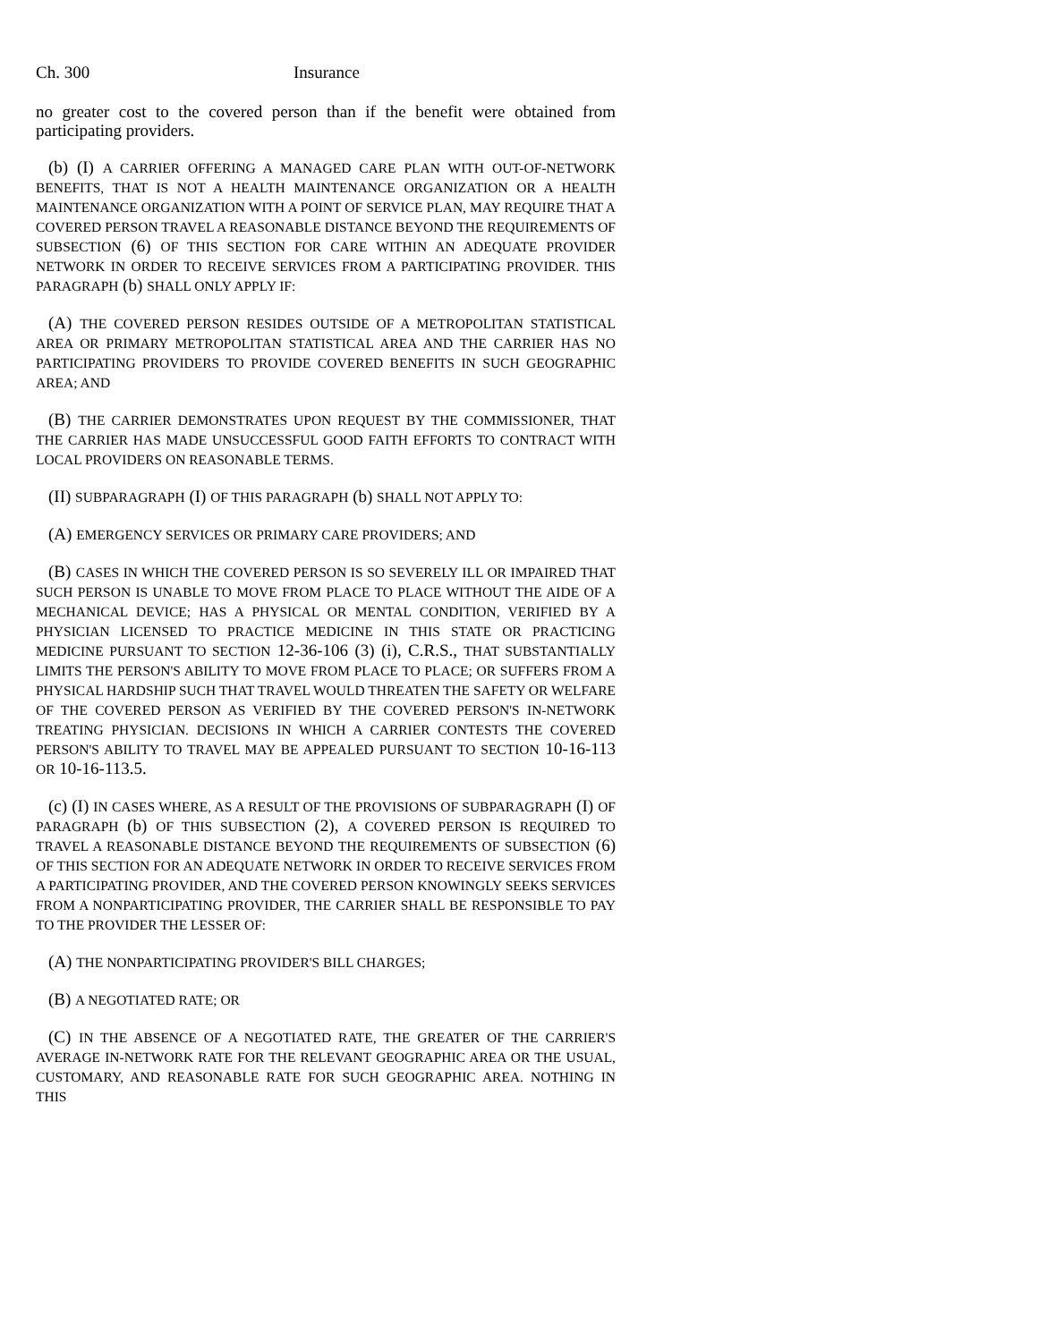Ch. 300 Insurance
no greater cost to the covered person than if the benefit were obtained from participating providers.
(b) (I) A CARRIER OFFERING A MANAGED CARE PLAN WITH OUT-OF-NETWORK BENEFITS, THAT IS NOT A HEALTH MAINTENANCE ORGANIZATION OR A HEALTH MAINTENANCE ORGANIZATION WITH A POINT OF SERVICE PLAN, MAY REQUIRE THAT A COVERED PERSON TRAVEL A REASONABLE DISTANCE BEYOND THE REQUIREMENTS OF SUBSECTION (6) OF THIS SECTION FOR CARE WITHIN AN ADEQUATE PROVIDER NETWORK IN ORDER TO RECEIVE SERVICES FROM A PARTICIPATING PROVIDER. THIS PARAGRAPH (b) SHALL ONLY APPLY IF:
(A) THE COVERED PERSON RESIDES OUTSIDE OF A METROPOLITAN STATISTICAL AREA OR PRIMARY METROPOLITAN STATISTICAL AREA AND THE CARRIER HAS NO PARTICIPATING PROVIDERS TO PROVIDE COVERED BENEFITS IN SUCH GEOGRAPHIC AREA; AND
(B) THE CARRIER DEMONSTRATES UPON REQUEST BY THE COMMISSIONER, THAT THE CARRIER HAS MADE UNSUCCESSFUL GOOD FAITH EFFORTS TO CONTRACT WITH LOCAL PROVIDERS ON REASONABLE TERMS.
(II) SUBPARAGRAPH (I) OF THIS PARAGRAPH (b) SHALL NOT APPLY TO:
(A) EMERGENCY SERVICES OR PRIMARY CARE PROVIDERS; AND
(B) CASES IN WHICH THE COVERED PERSON IS SO SEVERELY ILL OR IMPAIRED THAT SUCH PERSON IS UNABLE TO MOVE FROM PLACE TO PLACE WITHOUT THE AIDE OF A MECHANICAL DEVICE; HAS A PHYSICAL OR MENTAL CONDITION, VERIFIED BY A PHYSICIAN LICENSED TO PRACTICE MEDICINE IN THIS STATE OR PRACTICING MEDICINE PURSUANT TO SECTION 12-36-106 (3) (i), C.R.S., THAT SUBSTANTIALLY LIMITS THE PERSON'S ABILITY TO MOVE FROM PLACE TO PLACE; OR SUFFERS FROM A PHYSICAL HARDSHIP SUCH THAT TRAVEL WOULD THREATEN THE SAFETY OR WELFARE OF THE COVERED PERSON AS VERIFIED BY THE COVERED PERSON'S IN-NETWORK TREATING PHYSICIAN. DECISIONS IN WHICH A CARRIER CONTESTS THE COVERED PERSON'S ABILITY TO TRAVEL MAY BE APPEALED PURSUANT TO SECTION 10-16-113 OR 10-16-113.5.
(c) (I) IN CASES WHERE, AS A RESULT OF THE PROVISIONS OF SUBPARAGRAPH (I) OF PARAGRAPH (b) OF THIS SUBSECTION (2), A COVERED PERSON IS REQUIRED TO TRAVEL A REASONABLE DISTANCE BEYOND THE REQUIREMENTS OF SUBSECTION (6) OF THIS SECTION FOR AN ADEQUATE NETWORK IN ORDER TO RECEIVE SERVICES FROM A PARTICIPATING PROVIDER, AND THE COVERED PERSON KNOWINGLY SEEKS SERVICES FROM A NONPARTICIPATING PROVIDER, THE CARRIER SHALL BE RESPONSIBLE TO PAY TO THE PROVIDER THE LESSER OF:
(A) THE NONPARTICIPATING PROVIDER'S BILL CHARGES;
(B) A NEGOTIATED RATE; OR
(C) IN THE ABSENCE OF A NEGOTIATED RATE, THE GREATER OF THE CARRIER'S AVERAGE IN-NETWORK RATE FOR THE RELEVANT GEOGRAPHIC AREA OR THE USUAL, CUSTOMARY, AND REASONABLE RATE FOR SUCH GEOGRAPHIC AREA. NOTHING IN THIS